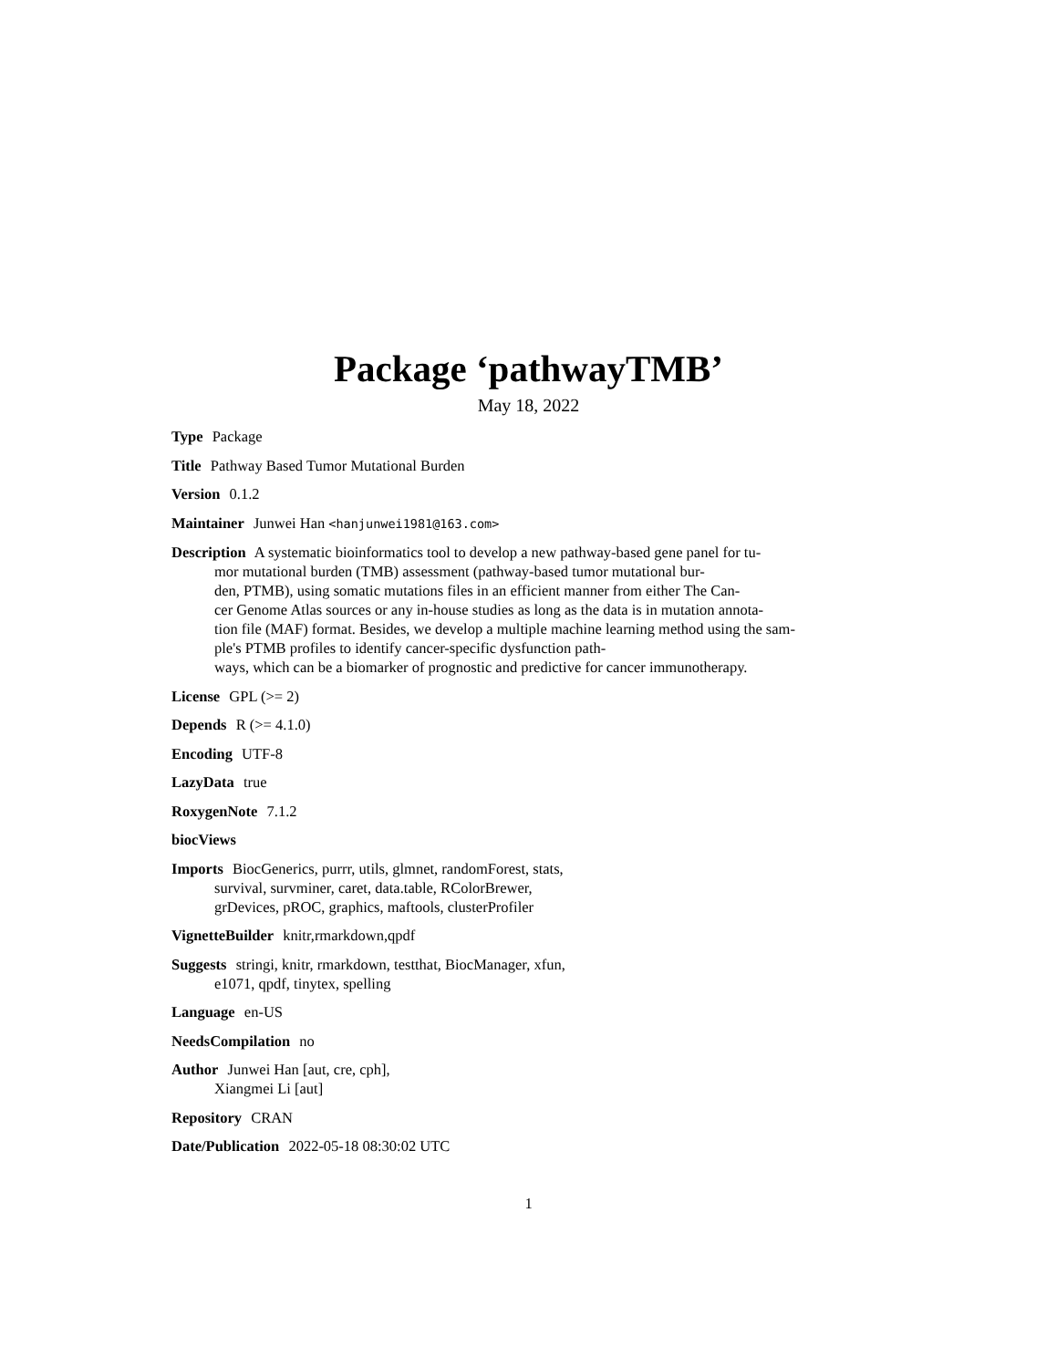Package ‘pathwayTMB’
May 18, 2022
Type Package
Title Pathway Based Tumor Mutational Burden
Version 0.1.2
Maintainer Junwei Han <hanjunwei1981@163.com>
Description A systematic bioinformatics tool to develop a new pathway-based gene panel for tu-
mor mutational burden (TMB) assessment (pathway-based tumor mutational bur-
den, PTMB), using somatic mutations files in an efficient manner from either The Can-
cer Genome Atlas sources or any in-house studies as long as the data is in mutation annota-
tion file (MAF) format. Besides, we develop a multiple machine learning method using the sam-
ple's PTMB profiles to identify cancer-specific dysfunction path-
ways, which can be a biomarker of prognostic and predictive for cancer immunotherapy.
License GPL (>= 2)
Depends R (>= 4.1.0)
Encoding UTF-8
LazyData true
RoxygenNote 7.1.2
biocViews
Imports BiocGenerics, purrr, utils, glmnet, randomForest, stats,
survival, survminer, caret, data.table, RColorBrewer,
grDevices, pROC, graphics, maftools, clusterProfiler
VignetteBuilder knitr,rmarkdown,qpdf
Suggests stringi, knitr, rmarkdown, testthat, BiocManager, xfun,
e1071, qpdf, tinytex, spelling
Language en-US
NeedsCompilation no
Author Junwei Han [aut, cre, cph],
Xiangmei Li [aut]
Repository CRAN
Date/Publication 2022-05-18 08:30:02 UTC
1